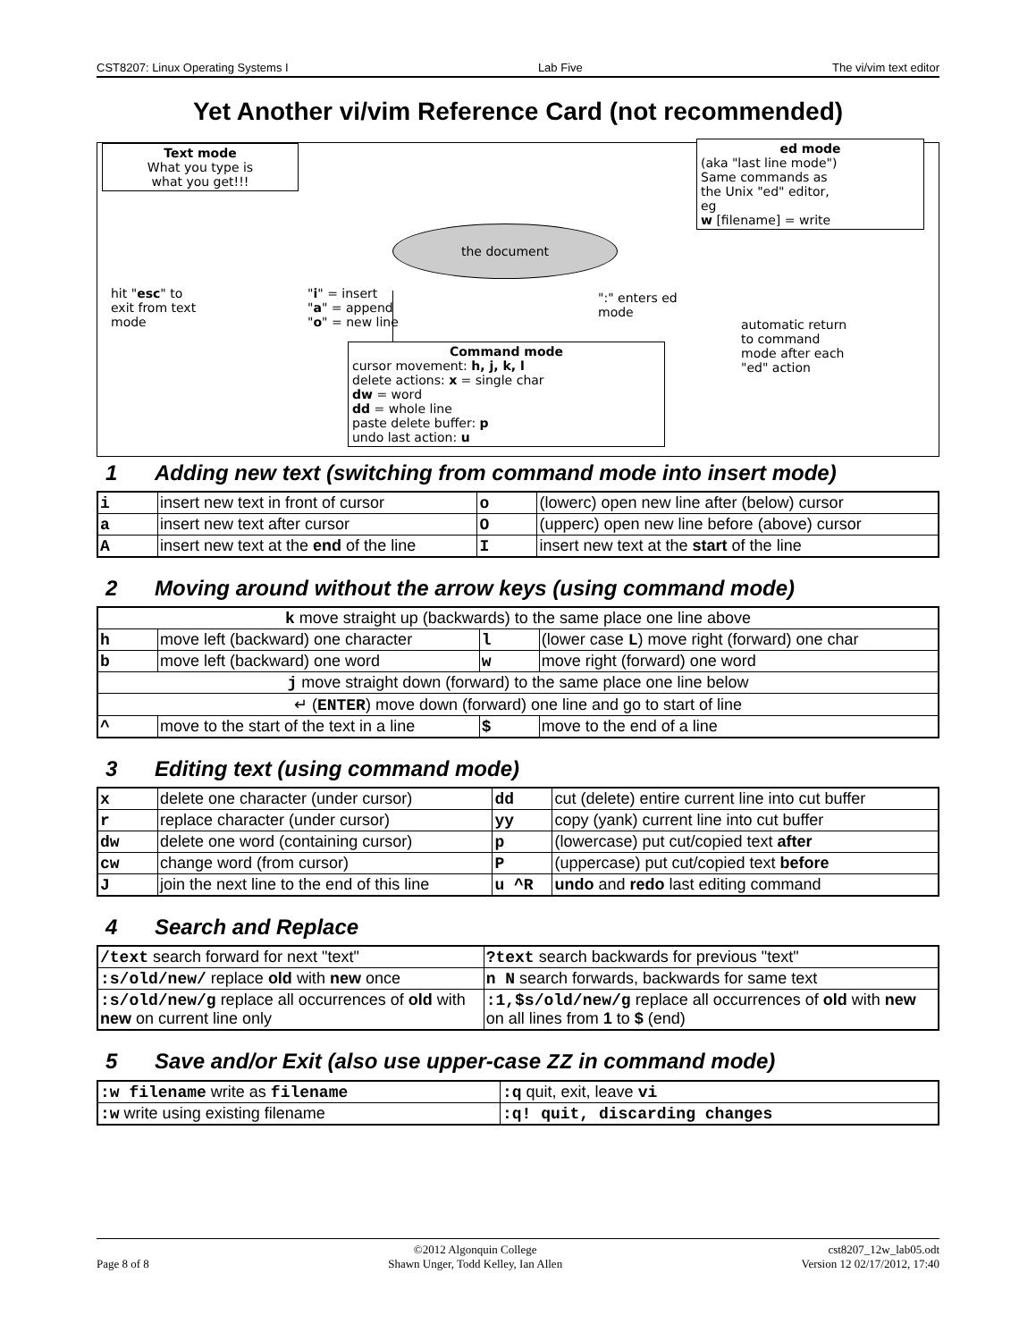CST8207: Linux Operating Systems I Lab Five The vi/vim text editor
Yet Another vi/vim Reference Card (not recommended)
Text mode
What you type is
what you get!!!
the document
ed mode
(aka "last line mode")
Same commands as
the Unix "ed" editor,
eg
w [filename] = write
hit "esc" to
exit from text
mode
"i" = insert
"a" = append
"o" = new line
":" enters ed
mode
automatic return
to command
mode after each
"ed" action
Command mode
cursor movement: h, j, k, l
delete actions: x = single char
dw = word
dd = whole line
paste delete buffer: p
undo last action: u
1 Adding new text (switching from command mode into insert mode)
| i | insert new text in front of cursor | o | (lowerc) open new line after (below) cursor |
| a | insert new text after cursor | O | (upperc) open new line before (above) cursor |
| A | insert new text at the end of the line | I | insert new text at the start of the line |
2 Moving around without the arrow keys (using command mode)
| k move straight up (backwards) to the same place one line above | | | |
| h | move left (backward) one character | l | (lower case L ) move right (forward) one char |
| b | move left (backward) one word | w | move right (forward) one word |
| j move straight down (forward) to the same place one line below | | | |
| ↵ ( ENTER ) move down (forward) one line and go to start of line | | | |
| ^ | move to the start of the text in a line | $ | move to the end of a line |
3 Editing text (using command mode)
| x | delete one character (under cursor) | dd | cut (delete) entire current line into cut buffer |
| r | replace character (under cursor) | yy | copy (yank) current line into cut buffer |
| dw | delete one word (containing cursor) | p | (lowercase) put cut/copied text after |
| cw | change word (from cursor) | P | (uppercase) put cut/copied text before |
| J | join the next line to the end of this line | u ^R | undo and redo last editing command |
4 Search and Replace
| /text search forward for next "text" | ?text search backwards for previous "text" |
| :s/old/new/ replace old with new once | n N search forwards, backwards for same text |
| :s/old/new/g replace all occurrences of old with new on current line only | :1,$s/old/new/g replace all occurrences of old with new on all lines from 1 to $ (end) |
5 Save and/or Exit (also use upper-case ZZ in command mode)
| :w filename write as filename | :q quit, exit, leave vi |
| :w write using existing filename | :q! quit, discarding changes |
Page 8 of 8 ©2012 Algonquin College
Shawn Unger, Todd Kelley, Ian Allen cst8207_12w_lab05.odt
Version 12 02/17/2012, 17:40